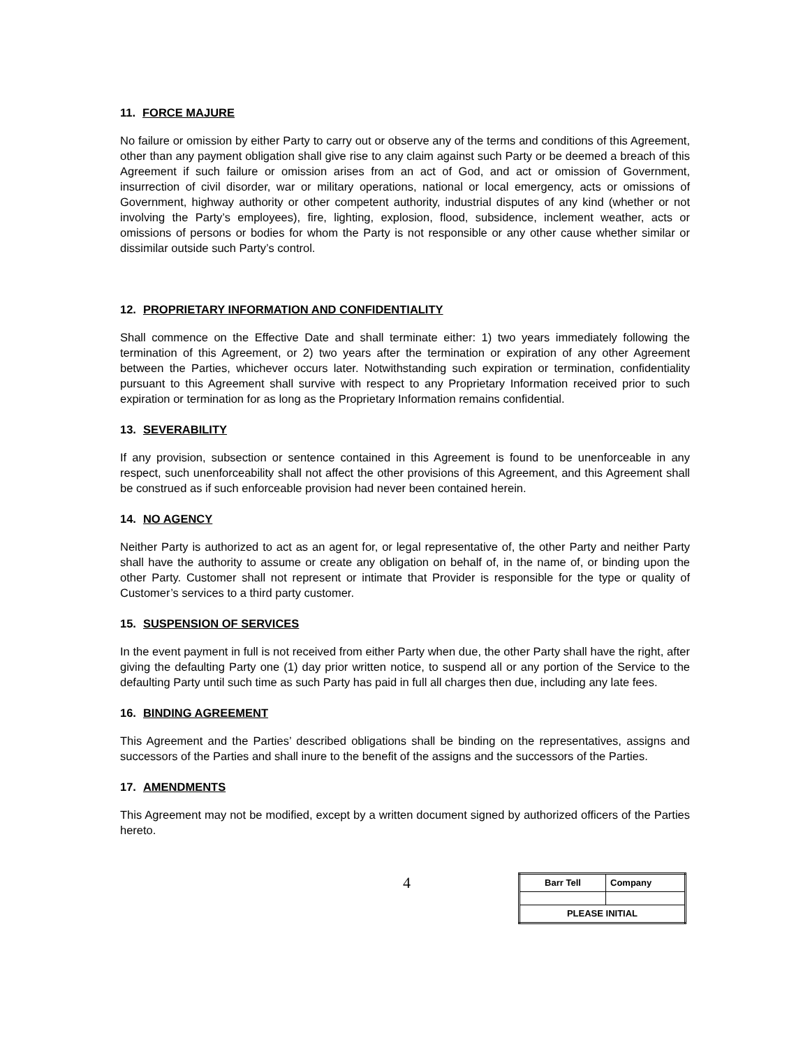11. FORCE MAJURE
No failure or omission by either Party to carry out or observe any of the terms and conditions of this Agreement, other than any payment obligation shall give rise to any claim against such Party or be deemed a breach of this Agreement if such failure or omission arises from an act of God, and act or omission of Government, insurrection of civil disorder, war or military operations, national or local emergency, acts or omissions of Government, highway authority or other competent authority, industrial disputes of any kind (whether or not involving the Party’s employees), fire, lighting, explosion, flood, subsidence, inclement weather, acts or omissions of persons or bodies for whom the Party is not responsible or any other cause whether similar or dissimilar outside such Party’s control.
12. PROPRIETARY INFORMATION AND CONFIDENTIALITY
Shall commence on the Effective Date and shall terminate either: 1) two years immediately following the termination of this Agreement, or 2) two years after the termination or expiration of any other Agreement between the Parties, whichever occurs later. Notwithstanding such expiration or termination, confidentiality pursuant to this Agreement shall survive with respect to any Proprietary Information received prior to such expiration or termination for as long as the Proprietary Information remains confidential.
13. SEVERABILITY
If any provision, subsection or sentence contained in this Agreement is found to be unenforceable in any respect, such unenforceability shall not affect the other provisions of this Agreement, and this Agreement shall be construed as if such enforceable provision had never been contained herein.
14. NO AGENCY
Neither Party is authorized to act as an agent for, or legal representative of, the other Party and neither Party shall have the authority to assume or create any obligation on behalf of, in the name of, or binding upon the other Party. Customer shall not represent or intimate that Provider is responsible for the type or quality of Customer’s services to a third party customer.
15. SUSPENSION OF SERVICES
In the event payment in full is not received from either Party when due, the other Party shall have the right, after giving the defaulting Party one (1) day prior written notice, to suspend all or any portion of the Service to the defaulting Party until such time as such Party has paid in full all charges then due, including any late fees.
16. BINDING AGREEMENT
This Agreement and the Parties’ described obligations shall be binding on the representatives, assigns and successors of the Parties and shall inure to the benefit of the assigns and the successors of the Parties.
17. AMENDMENTS
This Agreement may not be modified, except by a written document signed by authorized officers of the Parties hereto.
4
| Barr Tell | Company |
| PLEASE INITIAL | |